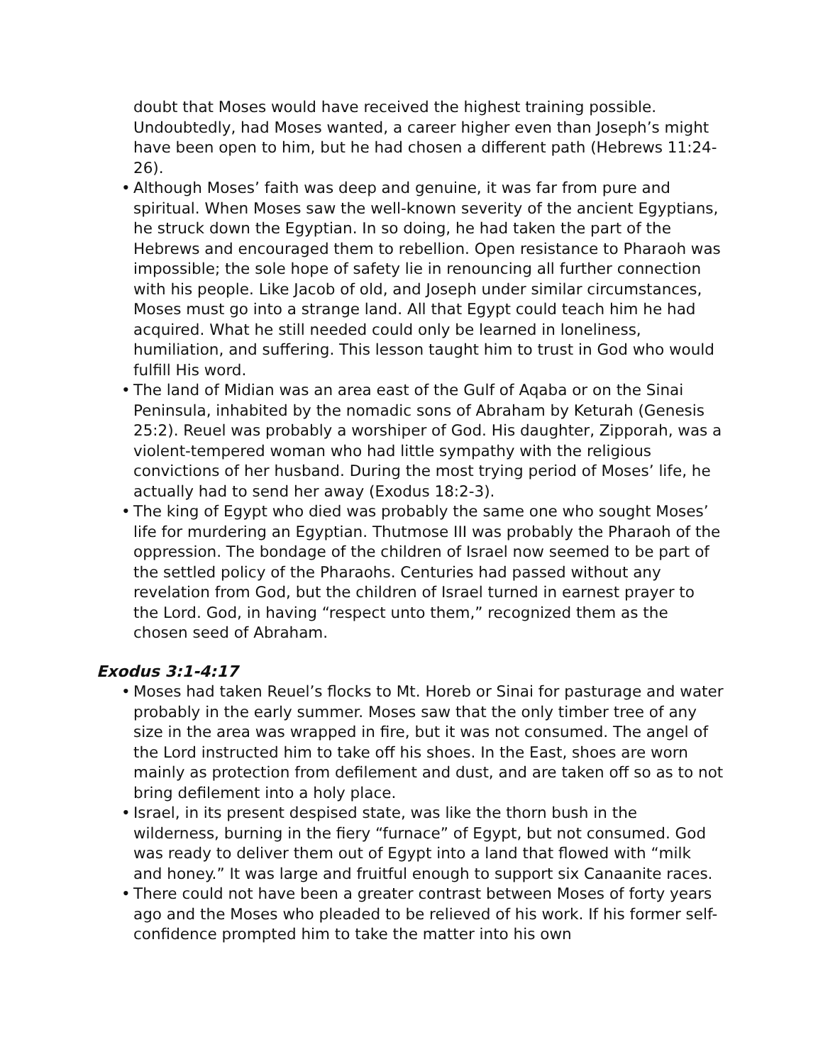doubt that Moses would have received the highest training possible. Undoubtedly, had Moses wanted, a career higher even than Joseph’s might have been open to him, but he had chosen a different path (Hebrews 11:24-26).
• Although Moses’ faith was deep and genuine, it was far from pure and spiritual. When Moses saw the well-known severity of the ancient Egyptians, he struck down the Egyptian. In so doing, he had taken the part of the Hebrews and encouraged them to rebellion. Open resistance to Pharaoh was impossible; the sole hope of safety lie in renouncing all further connection with his people. Like Jacob of old, and Joseph under similar circumstances, Moses must go into a strange land. All that Egypt could teach him he had acquired. What he still needed could only be learned in loneliness, humiliation, and suffering. This lesson taught him to trust in God who would fulfill His word.
• The land of Midian was an area east of the Gulf of Aqaba or on the Sinai Peninsula, inhabited by the nomadic sons of Abraham by Keturah (Genesis 25:2). Reuel was probably a worshiper of God. His daughter, Zipporah, was a violent-tempered woman who had little sympathy with the religious convictions of her husband. During the most trying period of Moses’ life, he actually had to send her away (Exodus 18:2-3).
• The king of Egypt who died was probably the same one who sought Moses’ life for murdering an Egyptian. Thutmose III was probably the Pharaoh of the oppression. The bondage of the children of Israel now seemed to be part of the settled policy of the Pharaohs. Centuries had passed without any revelation from God, but the children of Israel turned in earnest prayer to the Lord. God, in having “respect unto them,” recognized them as the chosen seed of Abraham.
Exodus 3:1-4:17
• Moses had taken Reuel’s flocks to Mt. Horeb or Sinai for pasturage and water probably in the early summer. Moses saw that the only timber tree of any size in the area was wrapped in fire, but it was not consumed. The angel of the Lord instructed him to take off his shoes. In the East, shoes are worn mainly as protection from defilement and dust, and are taken off so as to not bring defilement into a holy place.
• Israel, in its present despised state, was like the thorn bush in the wilderness, burning in the fiery “furnace” of Egypt, but not consumed. God was ready to deliver them out of Egypt into a land that flowed with “milk and honey.” It was large and fruitful enough to support six Canaanite races.
• There could not have been a greater contrast between Moses of forty years ago and the Moses who pleaded to be relieved of his work. If his former self-confidence prompted him to take the matter into his own